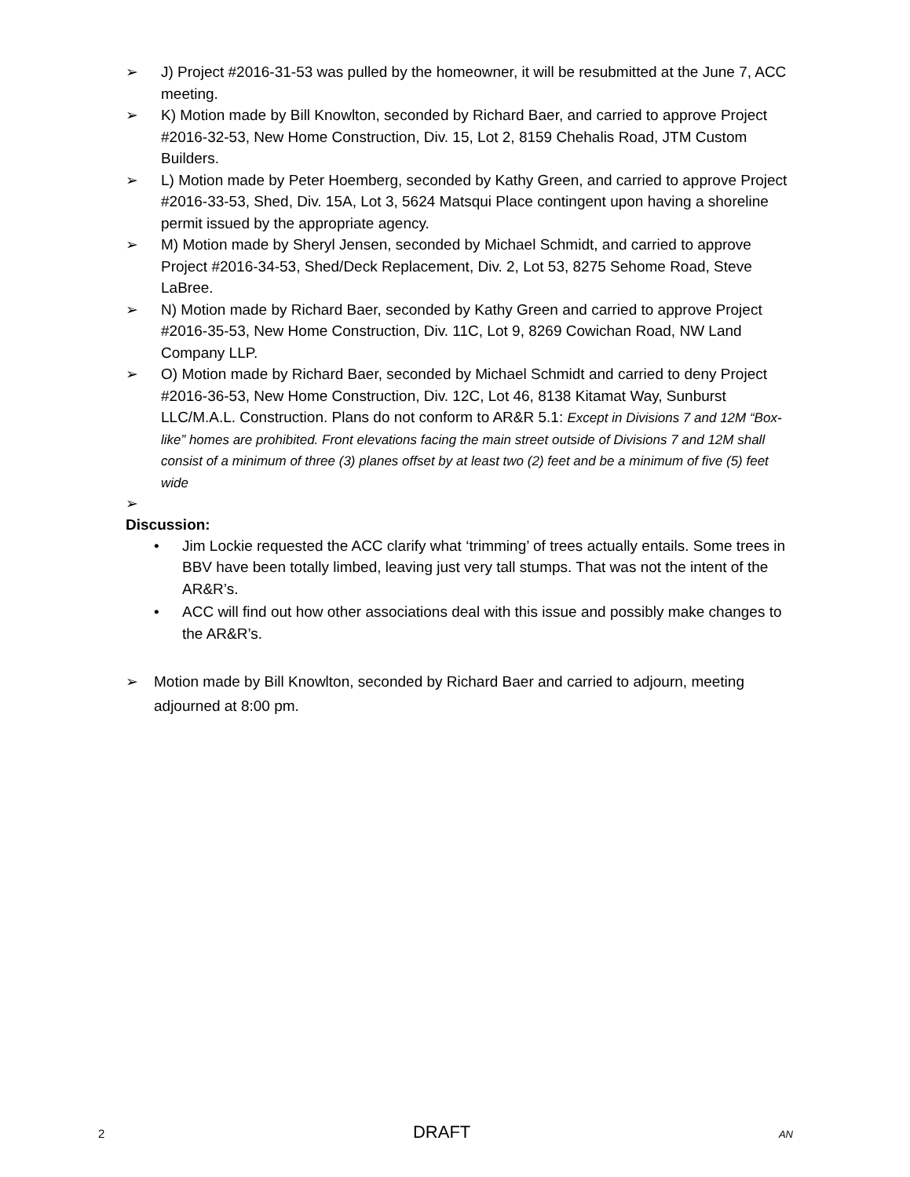➢ J) Project #2016-31-53 was pulled by the homeowner, it will be resubmitted at the June 7, ACC meeting.
➢ K) Motion made by Bill Knowlton, seconded by Richard Baer, and carried to approve Project #2016-32-53, New Home Construction, Div. 15, Lot 2, 8159 Chehalis Road, JTM Custom Builders.
➢ L) Motion made by Peter Hoemberg, seconded by Kathy Green, and carried to approve Project #2016-33-53, Shed, Div. 15A, Lot 3, 5624 Matsqui Place contingent upon having a shoreline permit issued by the appropriate agency.
➢ M) Motion made by Sheryl Jensen, seconded by Michael Schmidt, and carried to approve Project #2016-34-53, Shed/Deck Replacement, Div. 2, Lot 53, 8275 Sehome Road, Steve LaBree.
➢ N) Motion made by Richard Baer, seconded by Kathy Green and carried to approve Project #2016-35-53, New Home Construction, Div. 11C, Lot 9, 8269 Cowichan Road, NW Land Company LLP.
➢ O) Motion made by Richard Baer, seconded by Michael Schmidt and carried to deny Project #2016-36-53, New Home Construction, Div. 12C, Lot 46, 8138 Kitamat Way, Sunburst LLC/M.A.L. Construction. Plans do not conform to AR&R 5.1: Except in Divisions 7 and 12M “Box-like” homes are prohibited. Front elevations facing the main street outside of Divisions 7 and 12M shall consist of a minimum of three (3) planes offset by at least two (2) feet and be a minimum of five (5) feet wide
➢
Discussion:
• Jim Lockie requested the ACC clarify what ‘trimming’ of trees actually entails. Some trees in BBV have been totally limbed, leaving just very tall stumps. That was not the intent of the AR&R’s.
• ACC will find out how other associations deal with this issue and possibly make changes to the AR&R’s.
➢ Motion made by Bill Knowlton, seconded by Richard Baer and carried to adjourn, meeting adjourned at 8:00 pm.
2 DRAFT AN